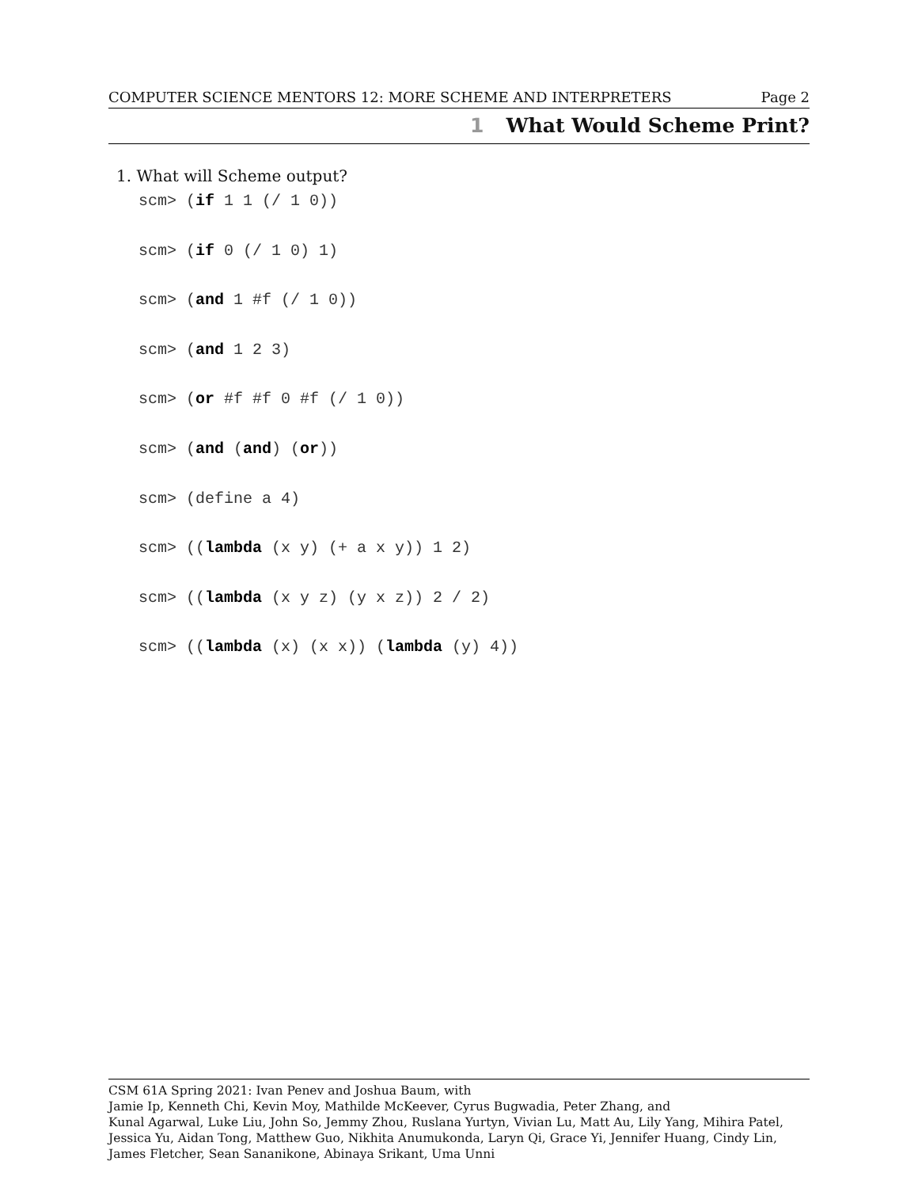COMPUTER SCIENCE MENTORS 12: MORE SCHEME AND INTERPRETERS Page 2
1 What Would Scheme Print?
1. What will Scheme output?
scm> (if 1 1 (/ 1 0))
scm> (if 0 (/ 1 0) 1)
scm> (and 1 #f (/ 1 0))
scm> (and 1 2 3)
scm> (or #f #f 0 #f (/ 1 0))
scm> (and (and) (or))
scm> (define a 4)
scm> ((lambda (x y) (+ a x y)) 1 2)
scm> ((lambda (x y z) (y x z)) 2 / 2)
scm> ((lambda (x) (x x)) (lambda (y) 4))
CSM 61A Spring 2021: Ivan Penev and Joshua Baum, with
Jamie Ip, Kenneth Chi, Kevin Moy, Mathilde McKeever, Cyrus Bugwadia, Peter Zhang, and
Kunal Agarwal, Luke Liu, John So, Jemmy Zhou, Ruslana Yurtyn, Vivian Lu, Matt Au, Lily Yang, Mihira Patel, Jessica Yu, Aidan Tong, Matthew Guo, Nikhita Anumukonda, Laryn Qi, Grace Yi, Jennifer Huang, Cindy Lin, James Fletcher, Sean Sananikone, Abinaya Srikant, Uma Unni